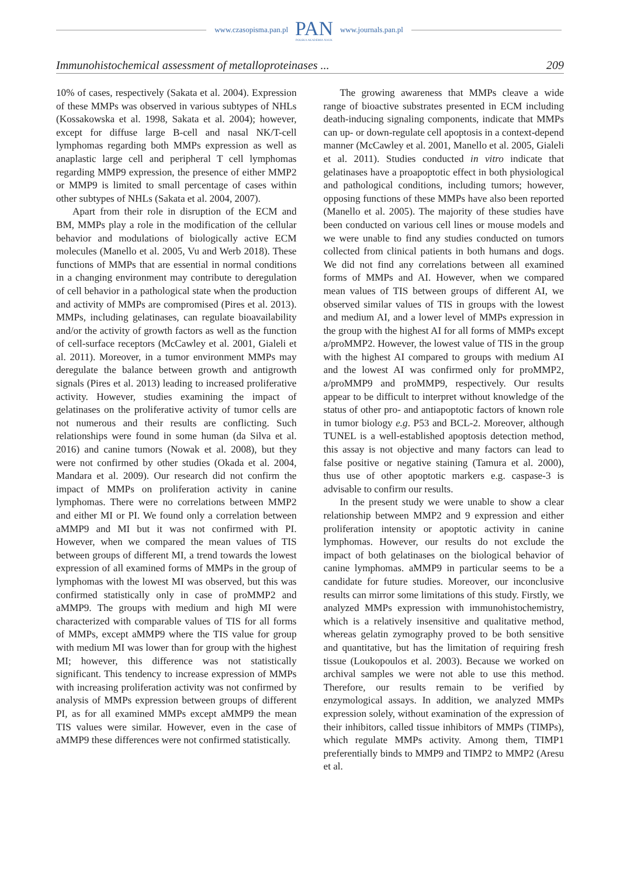www.czasopisma.pan.pl PAN
POLSKA AKADEMIA NAUK www.journals.pan.pl
Immunohistochemical assessment of metalloproteinases ... 209
10% of cases, respectively (Sakata et al. 2004). Expression of these MMPs was observed in various subtypes of NHLs (Kossakowska et al. 1998, Sakata et al. 2004); however, except for diffuse large B-cell and nasal NK/T-cell lymphomas regarding both MMPs expression as well as anaplastic large cell and peripheral T cell lymphomas regarding MMP9 expression, the presence of either MMP2 or MMP9 is limited to small percentage of cases within other subtypes of NHLs (Sakata et al. 2004, 2007).
Apart from their role in disruption of the ECM and BM, MMPs play a role in the modification of the cellular behavior and modulations of biologically active ECM molecules (Manello et al. 2005, Vu and Werb 2018). These functions of MMPs that are essential in normal conditions in a changing environment may contribute to deregulation of cell behavior in a pathological state when the production and activity of MMPs are compromised (Pires et al. 2013). MMPs, including gelatinases, can regulate bioavailability and/or the activity of growth factors as well as the function of cell-surface receptors (McCawley et al. 2001, Gialeli et al. 2011). Moreover, in a tumor environment MMPs may deregulate the balance between growth and antigrowth signals (Pires et al. 2013) leading to increased proliferative activity. However, studies examining the impact of gelatinases on the proliferative activity of tumor cells are not numerous and their results are conflicting. Such relationships were found in some human (da Silva et al. 2016) and canine tumors (Nowak et al. 2008), but they were not confirmed by other studies (Okada et al. 2004, Mandara et al. 2009). Our research did not confirm the impact of MMPs on proliferation activity in canine lymphomas. There were no correlations between MMP2 and either MI or PI. We found only a correlation between aMMP9 and MI but it was not confirmed with PI. However, when we compared the mean values of TIS between groups of different MI, a trend towards the lowest expression of all examined forms of MMPs in the group of lymphomas with the lowest MI was observed, but this was confirmed statistically only in case of proMMP2 and aMMP9. The groups with medium and high MI were characterized with comparable values of TIS for all forms of MMPs, except aMMP9 where the TIS value for group with medium MI was lower than for group with the highest MI; however, this difference was not statistically significant. This tendency to increase expression of MMPs with increasing proliferation activity was not confirmed by analysis of MMPs expression between groups of different PI, as for all examined MMPs except aMMP9 the mean TIS values were similar. However, even in the case of aMMP9 these differences were not confirmed statistically.
The growing awareness that MMPs cleave a wide range of bioactive substrates presented in ECM including death-inducing signaling components, indicate that MMPs can up- or down-regulate cell apoptosis in a context-depend manner (McCawley et al. 2001, Manello et al. 2005, Gialeli et al. 2011). Studies conducted in vitro indicate that gelatinases have a proapoptotic effect in both physiological and pathological conditions, including tumors; however, opposing functions of these MMPs have also been reported (Manello et al. 2005). The majority of these studies have been conducted on various cell lines or mouse models and we were unable to find any studies conducted on tumors collected from clinical patients in both humans and dogs. We did not find any correlations between all examined forms of MMPs and AI. However, when we compared mean values of TIS between groups of different AI, we observed similar values of TIS in groups with the lowest and medium AI, and a lower level of MMPs expression in the group with the highest AI for all forms of MMPs except a/proMMP2. However, the lowest value of TIS in the group with the highest AI compared to groups with medium AI and the lowest AI was confirmed only for proMMP2, a/proMMP9 and proMMP9, respectively. Our results appear to be difficult to interpret without knowledge of the status of other pro- and antiapoptotic factors of known role in tumor biology e.g. P53 and BCL-2. Moreover, although TUNEL is a well-established apoptosis detection method, this assay is not objective and many factors can lead to false positive or negative staining (Tamura et al. 2000), thus use of other apoptotic markers e.g. caspase-3 is advisable to confirm our results.
In the present study we were unable to show a clear relationship between MMP2 and 9 expression and either proliferation intensity or apoptotic activity in canine lymphomas. However, our results do not exclude the impact of both gelatinases on the biological behavior of canine lymphomas. aMMP9 in particular seems to be a candidate for future studies. Moreover, our inconclusive results can mirror some limitations of this study. Firstly, we analyzed MMPs expression with immunohistochemistry, which is a relatively insensitive and qualitative method, whereas gelatin zymography proved to be both sensitive and quantitative, but has the limitation of requiring fresh tissue (Loukopoulos et al. 2003). Because we worked on archival samples we were not able to use this method. Therefore, our results remain to be verified by enzymological assays. In addition, we analyzed MMPs expression solely, without examination of the expression of their inhibitors, called tissue inhibitors of MMPs (TIMPs), which regulate MMPs activity. Among them, TIMP1 preferentially binds to MMP9 and TIMP2 to MMP2 (Aresu et al.